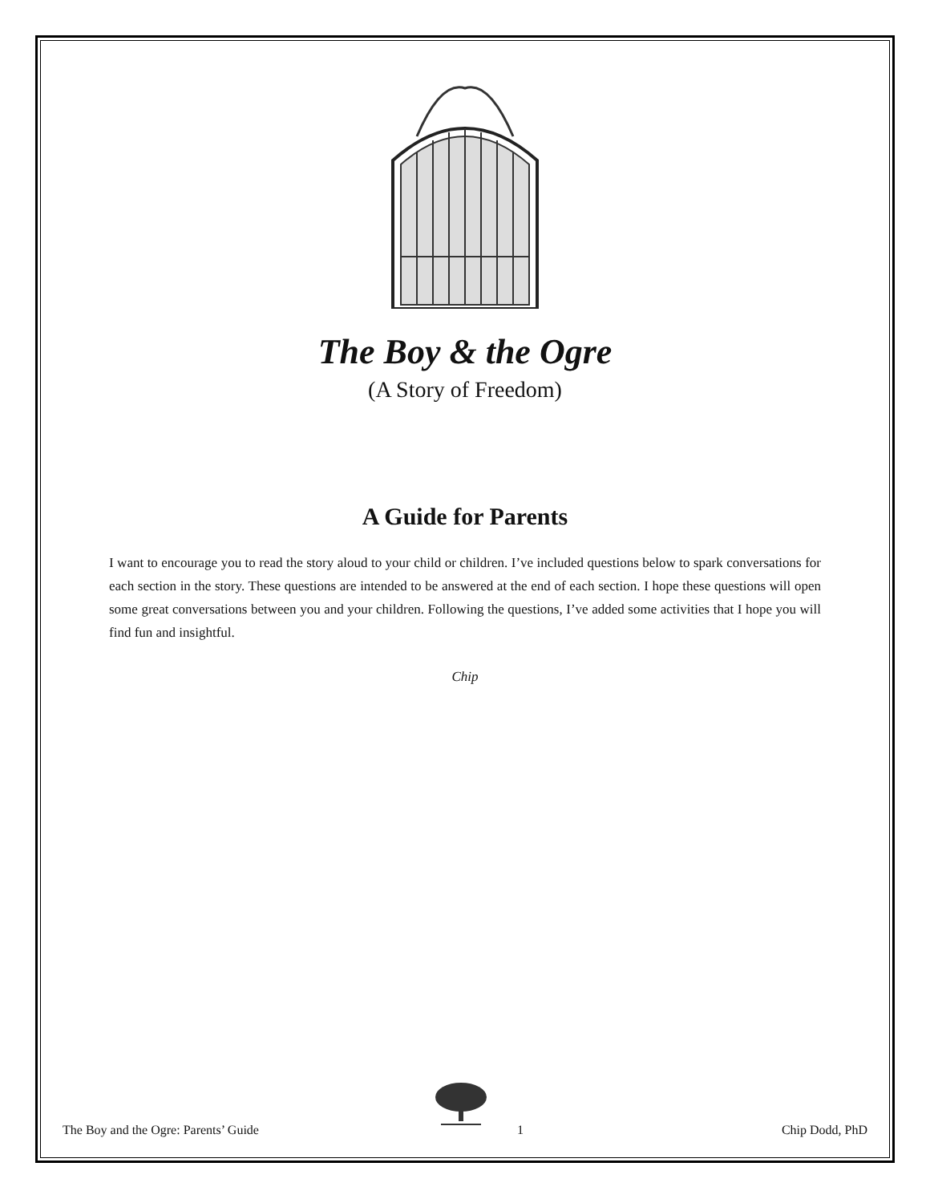The Boy & the Ogre
(A Story of Freedom)
A Guide for Parents
I want to encourage you to read the story aloud to your child or children. I’ve included questions below to spark conversations for each section in the story. These questions are intended to be answered at the end of each section. I hope these questions will open some great conversations between you and your children. Following the questions, I’ve added some activities that I hope you will find fun and insightful.
Chip
The Boy and the Ogre: Parents’ Guide 1 Chip Dodd, PhD